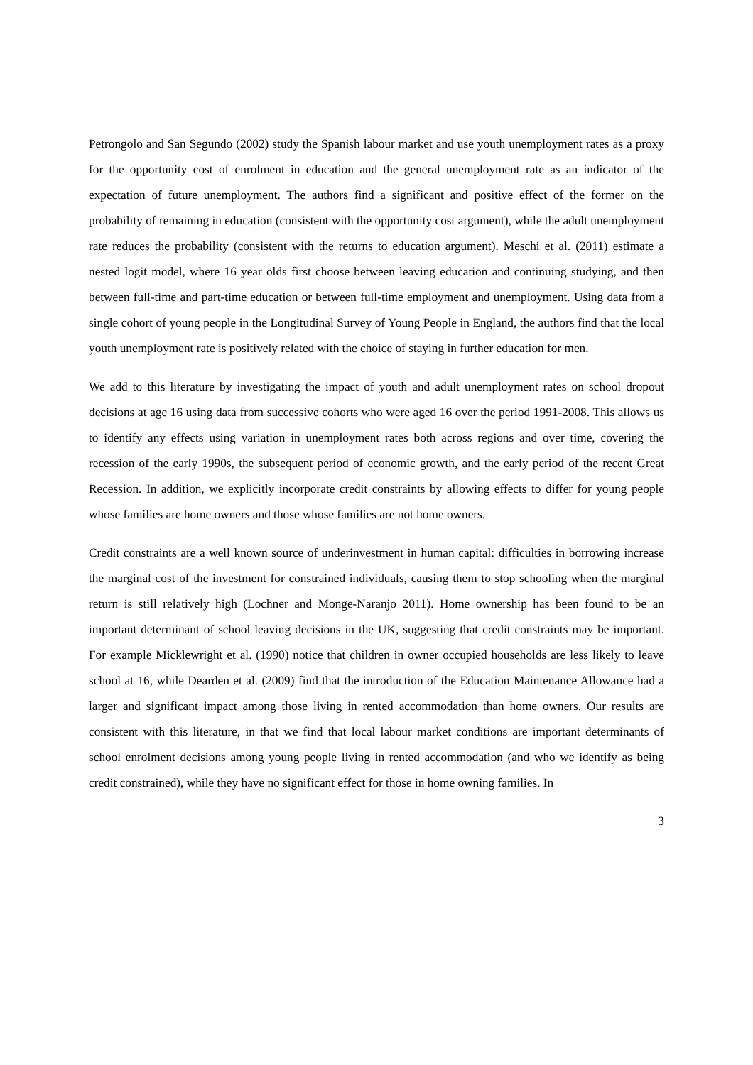Petrongolo and San Segundo (2002) study the Spanish labour market and use youth unemployment rates as a proxy for the opportunity cost of enrolment in education and the general unemployment rate as an indicator of the expectation of future unemployment. The authors find a significant and positive effect of the former on the probability of remaining in education (consistent with the opportunity cost argument), while the adult unemployment rate reduces the probability (consistent with the returns to education argument). Meschi et al. (2011) estimate a nested logit model, where 16 year olds first choose between leaving education and continuing studying, and then between full-time and part-time education or between full-time employment and unemployment. Using data from a single cohort of young people in the Longitudinal Survey of Young People in England, the authors find that the local youth unemployment rate is positively related with the choice of staying in further education for men.
We add to this literature by investigating the impact of youth and adult unemployment rates on school dropout decisions at age 16 using data from successive cohorts who were aged 16 over the period 1991-2008. This allows us to identify any effects using variation in unemployment rates both across regions and over time, covering the recession of the early 1990s, the subsequent period of economic growth, and the early period of the recent Great Recession. In addition, we explicitly incorporate credit constraints by allowing effects to differ for young people whose families are home owners and those whose families are not home owners.
Credit constraints are a well known source of underinvestment in human capital: difficulties in borrowing increase the marginal cost of the investment for constrained individuals, causing them to stop schooling when the marginal return is still relatively high (Lochner and Monge-Naranjo 2011). Home ownership has been found to be an important determinant of school leaving decisions in the UK, suggesting that credit constraints may be important. For example Micklewright et al. (1990) notice that children in owner occupied households are less likely to leave school at 16, while Dearden et al. (2009) find that the introduction of the Education Maintenance Allowance had a larger and significant impact among those living in rented accommodation than home owners. Our results are consistent with this literature, in that we find that local labour market conditions are important determinants of school enrolment decisions among young people living in rented accommodation (and who we identify as being credit constrained), while they have no significant effect for those in home owning families. In
3